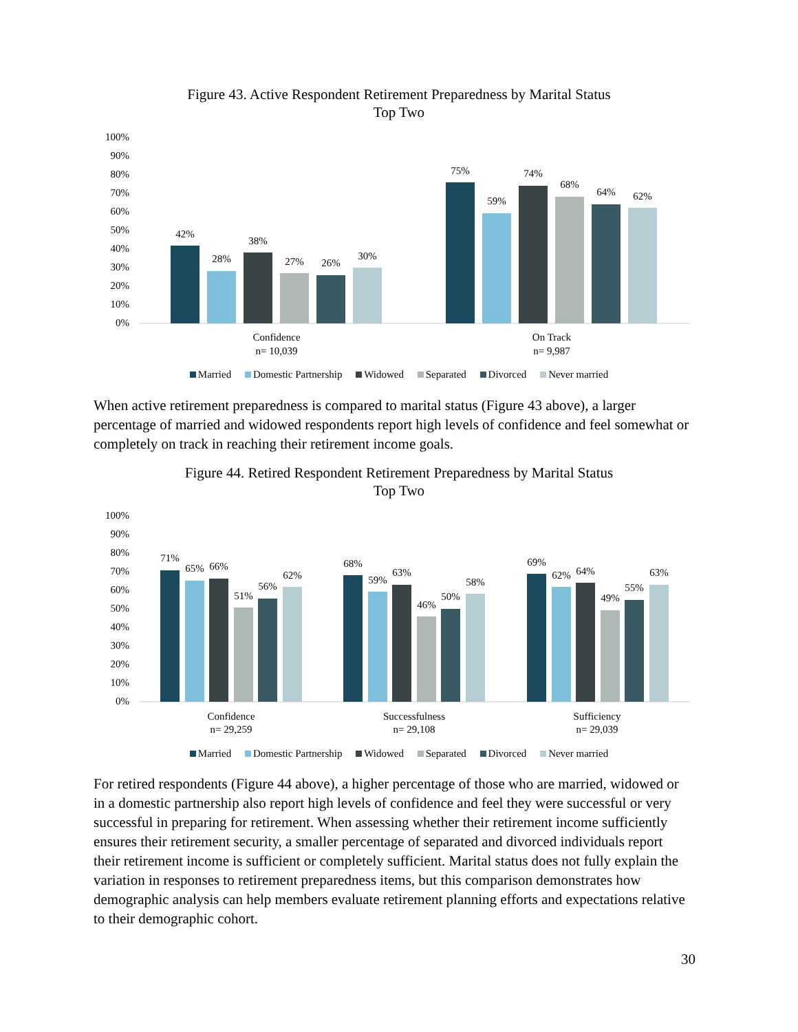Figure 43. Active Respondent Retirement Preparedness by Marital Status
Top Two
100%
90%
80%
70%
60%
50%
40%
30%
20%
10%
0%
42%
28%
38%
27%
26%
30%
75%
59%
74%
68%
64%
62%
Confidence
n= 10,039
On Track
n= 9,987
Married Domestic Partnership Widowed Separated Divorced Never married
When active retirement preparedness is compared to marital status (Figure 43 above), a larger percentage of married and widowed respondents report high levels of confidence and feel somewhat or completely on track in reaching their retirement income goals.
Figure 44. Retired Respondent Retirement Preparedness by Marital Status
Top Two
100%
90%
80%
70%
60%
50%
40%
30%
20%
10%
0%
71%
65%
66%
51%
56%
62%
68%
59%
63%
46%
50%
58%
69%
62%
64%
49%
55%
63%
Confidence
n= 29,259
Successfulness
n= 29,108
Sufficiency
n= 29,039
Married Domestic Partnership Widowed Separated Divorced Never married
For retired respondents (Figure 44 above), a higher percentage of those who are married, widowed or in a domestic partnership also report high levels of confidence and feel they were successful or very successful in preparing for retirement. When assessing whether their retirement income sufficiently ensures their retirement security, a smaller percentage of separated and divorced individuals report their retirement income is sufficient or completely sufficient. Marital status does not fully explain the variation in responses to retirement preparedness items, but this comparison demonstrates how demographic analysis can help members evaluate retirement planning efforts and expectations relative to their demographic cohort.
30